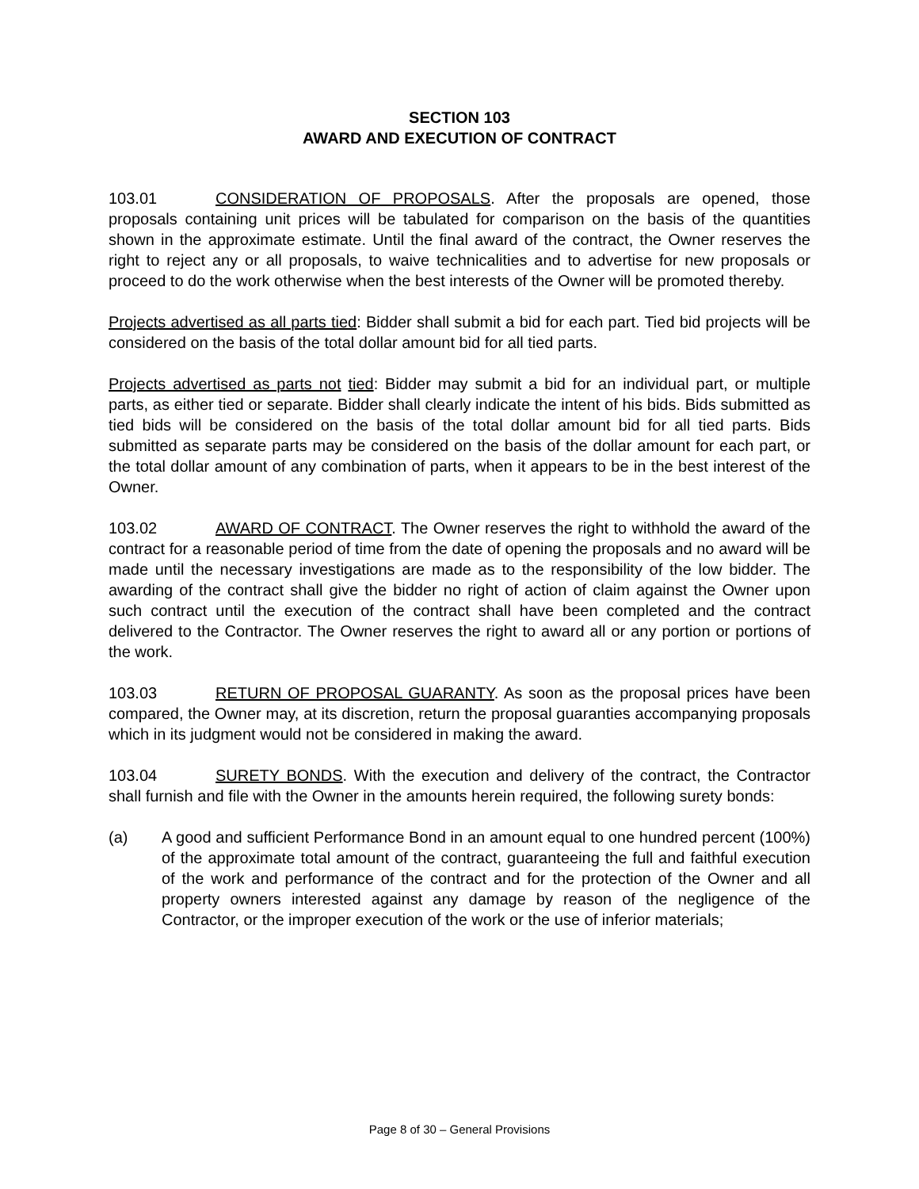SECTION 103
AWARD AND EXECUTION OF CONTRACT
103.01 CONSIDERATION OF PROPOSALS. After the proposals are opened, those proposals containing unit prices will be tabulated for comparison on the basis of the quantities shown in the approximate estimate. Until the final award of the contract, the Owner reserves the right to reject any or all proposals, to waive technicalities and to advertise for new proposals or proceed to do the work otherwise when the best interests of the Owner will be promoted thereby.
Projects advertised as all parts tied: Bidder shall submit a bid for each part. Tied bid projects will be considered on the basis of the total dollar amount bid for all tied parts.
Projects advertised as parts not tied: Bidder may submit a bid for an individual part, or multiple parts, as either tied or separate. Bidder shall clearly indicate the intent of his bids. Bids submitted as tied bids will be considered on the basis of the total dollar amount bid for all tied parts. Bids submitted as separate parts may be considered on the basis of the dollar amount for each part, or the total dollar amount of any combination of parts, when it appears to be in the best interest of the Owner.
103.02 AWARD OF CONTRACT. The Owner reserves the right to withhold the award of the contract for a reasonable period of time from the date of opening the proposals and no award will be made until the necessary investigations are made as to the responsibility of the low bidder. The awarding of the contract shall give the bidder no right of action of claim against the Owner upon such contract until the execution of the contract shall have been completed and the contract delivered to the Contractor. The Owner reserves the right to award all or any portion or portions of the work.
103.03 RETURN OF PROPOSAL GUARANTY. As soon as the proposal prices have been compared, the Owner may, at its discretion, return the proposal guaranties accompanying proposals which in its judgment would not be considered in making the award.
103.04 SURETY BONDS. With the execution and delivery of the contract, the Contractor shall furnish and file with the Owner in the amounts herein required, the following surety bonds:
(a) A good and sufficient Performance Bond in an amount equal to one hundred percent (100%) of the approximate total amount of the contract, guaranteeing the full and faithful execution of the work and performance of the contract and for the protection of the Owner and all property owners interested against any damage by reason of the negligence of the Contractor, or the improper execution of the work or the use of inferior materials;
Page 8 of 30 – General Provisions